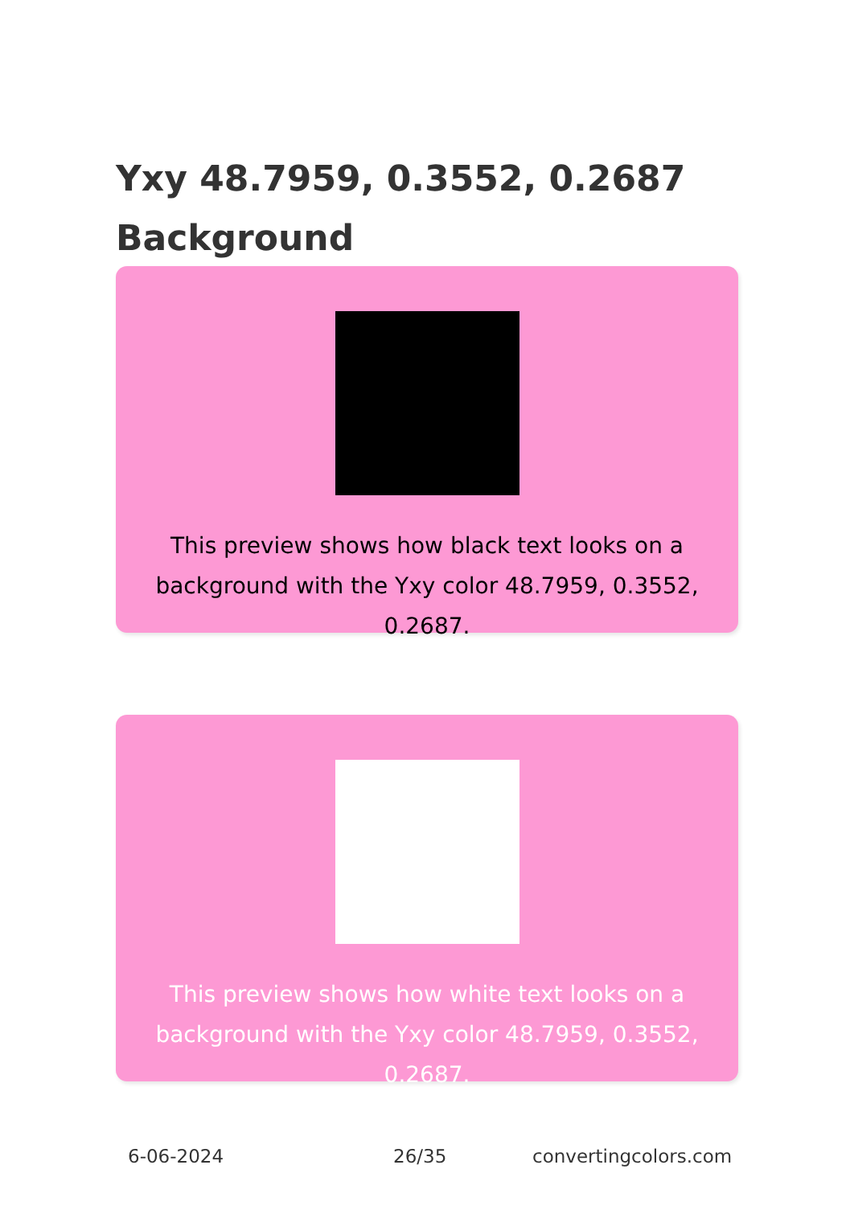Yxy 48.7959, 0.3552, 0.2687 Background
This preview shows how black text looks on a background with the Yxy color 48.7959, 0.3552, 0.2687.
This preview shows how white text looks on a background with the Yxy color 48.7959, 0.3552, 0.2687.
6-06-2024 26/35 convertingcolors.com